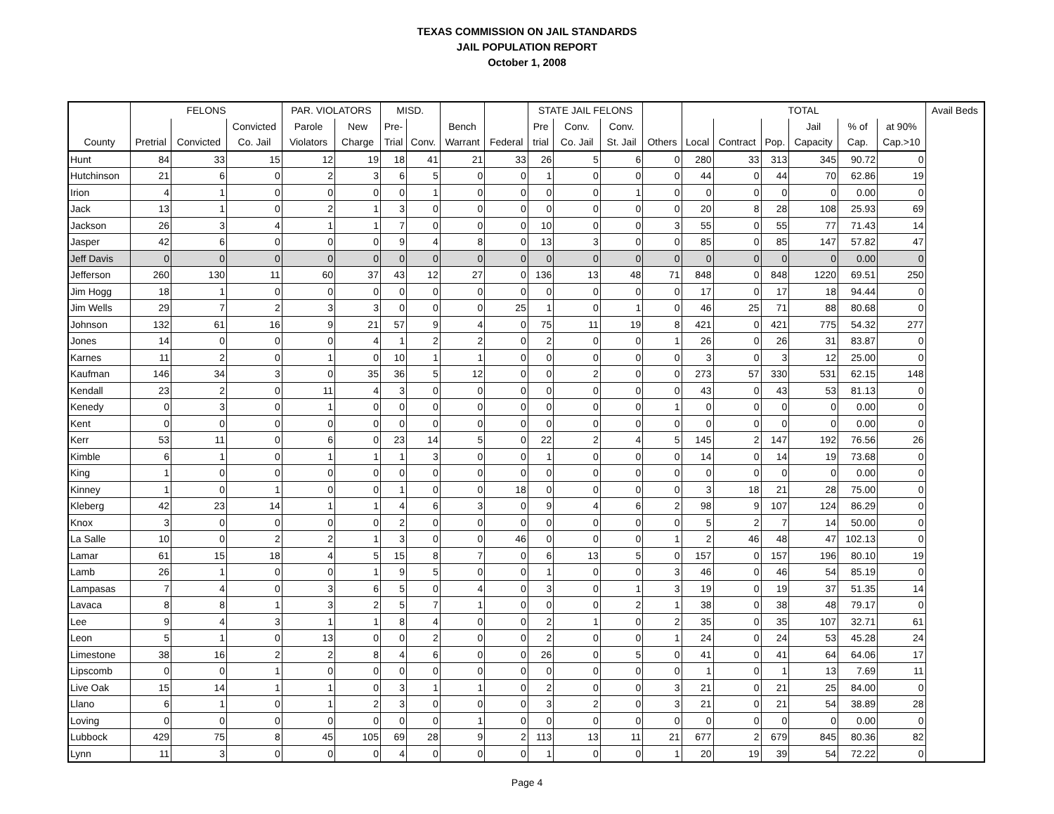TEXAS COMMISSION ON JAIL STANDARDS
JAIL POPULATION REPORT
October 1, 2008
| | FELONS | | | PAR. VIOLATORS | | MISD. | | | | STATE JAIL FELONS | | | | TOTAL | | | | | | Avail Beds |
| --- | --- | --- | --- | --- | --- | --- | --- | --- | --- | --- | --- | --- | --- | --- | --- | --- | --- | --- | --- | --- |
| | | | Convicted | Parole | New | Pre- | | Bench | | Pre | Conv. | Conv. | | | | | Jail | % of | at 90% | |
| County | Pretrial | Convicted | Co. Jail | Violators | Charge | Trial | Conv. | Warrant | Federal | trial | Co. Jail | St. Jail | Others | Local | Contract | Pop. | Capacity | Cap. | Cap.>10 | |
| Hunt | 84 | 33 | 15 | 12 | 19 | 18 | 41 | 21 | 33 | 26 | 5 | 6 | 0 | 280 | 33 | 313 | 345 | 90.72 | 0 | |
| Hutchinson | 21 | 6 | 0 | 2 | 3 | 6 | 5 | 0 | 0 | 1 | 0 | 0 | 0 | 44 | 0 | 44 | 70 | 62.86 | 19 | |
| Irion | 4 | 1 | 0 | 0 | 0 | 0 | 1 | 0 | 0 | 0 | 0 | 1 | 0 | 0 | 0 | 0 | 0 | 0.00 | 0 | |
| Jack | 13 | 1 | 0 | 2 | 1 | 3 | 0 | 0 | 0 | 0 | 0 | 0 | 0 | 20 | 8 | 28 | 108 | 25.93 | 69 | |
| Jackson | 26 | 3 | 4 | 1 | 1 | 7 | 0 | 0 | 0 | 10 | 0 | 0 | 3 | 55 | 0 | 55 | 77 | 71.43 | 14 | |
| Jasper | 42 | 6 | 0 | 0 | 0 | 9 | 4 | 8 | 0 | 13 | 3 | 0 | 0 | 85 | 0 | 85 | 147 | 57.82 | 47 | |
| Jeff Davis | 0 | 0 | 0 | 0 | 0 | 0 | 0 | 0 | 0 | 0 | 0 | 0 | 0 | 0 | 0 | 0 | 0 | 0.00 | 0 | |
| Jefferson | 260 | 130 | 11 | 60 | 37 | 43 | 12 | 27 | 0 | 136 | 13 | 48 | 71 | 848 | 0 | 848 | 1220 | 69.51 | 250 | |
| Jim Hogg | 18 | 1 | 0 | 0 | 0 | 0 | 0 | 0 | 0 | 0 | 0 | 0 | 0 | 17 | 0 | 17 | 18 | 94.44 | 0 | |
| Jim Wells | 29 | 7 | 2 | 3 | 3 | 0 | 0 | 0 | 25 | 1 | 0 | 1 | 0 | 46 | 25 | 71 | 88 | 80.68 | 0 | |
| Johnson | 132 | 61 | 16 | 9 | 21 | 57 | 9 | 4 | 0 | 75 | 11 | 19 | 8 | 421 | 0 | 421 | 775 | 54.32 | 277 | |
| Jones | 14 | 0 | 0 | 0 | 4 | 1 | 2 | 2 | 0 | 2 | 0 | 0 | 1 | 26 | 0 | 26 | 31 | 83.87 | 0 | |
| Karnes | 11 | 2 | 0 | 1 | 0 | 10 | 1 | 1 | 0 | 0 | 0 | 0 | 0 | 3 | 0 | 3 | 12 | 25.00 | 0 | |
| Kaufman | 146 | 34 | 3 | 0 | 35 | 36 | 5 | 12 | 0 | 0 | 2 | 0 | 0 | 273 | 57 | 330 | 531 | 62.15 | 148 | |
| Kendall | 23 | 2 | 0 | 11 | 4 | 3 | 0 | 0 | 0 | 0 | 0 | 0 | 0 | 43 | 0 | 43 | 53 | 81.13 | 0 | |
| Kenedy | 0 | 3 | 0 | 1 | 0 | 0 | 0 | 0 | 0 | 0 | 0 | 0 | 1 | 0 | 0 | 0 | 0 | 0.00 | 0 | |
| Kent | 0 | 0 | 0 | 0 | 0 | 0 | 0 | 0 | 0 | 0 | 0 | 0 | 0 | 0 | 0 | 0 | 0 | 0.00 | 0 | |
| Kerr | 53 | 11 | 0 | 6 | 0 | 23 | 14 | 5 | 0 | 22 | 2 | 4 | 5 | 145 | 2 | 147 | 192 | 76.56 | 26 | |
| Kimble | 6 | 1 | 0 | 1 | 1 | 1 | 3 | 0 | 0 | 1 | 0 | 0 | 0 | 14 | 0 | 14 | 19 | 73.68 | 0 | |
| King | 1 | 0 | 0 | 0 | 0 | 0 | 0 | 0 | 0 | 0 | 0 | 0 | 0 | 0 | 0 | 0 | 0 | 0.00 | 0 | |
| Kinney | 1 | 0 | 1 | 0 | 0 | 1 | 0 | 0 | 18 | 0 | 0 | 0 | 0 | 3 | 18 | 21 | 28 | 75.00 | 0 | |
| Kleberg | 42 | 23 | 14 | 1 | 1 | 4 | 6 | 3 | 0 | 9 | 4 | 6 | 2 | 98 | 9 | 107 | 124 | 86.29 | 0 | |
| Knox | 3 | 0 | 0 | 0 | 0 | 2 | 0 | 0 | 0 | 0 | 0 | 0 | 0 | 5 | 2 | 7 | 14 | 50.00 | 0 | |
| La Salle | 10 | 0 | 2 | 2 | 1 | 3 | 0 | 0 | 46 | 0 | 0 | 0 | 1 | 2 | 46 | 48 | 47 | 102.13 | 0 | |
| Lamar | 61 | 15 | 18 | 4 | 5 | 15 | 8 | 7 | 0 | 6 | 13 | 5 | 0 | 157 | 0 | 157 | 196 | 80.10 | 19 | |
| Lamb | 26 | 1 | 0 | 0 | 1 | 9 | 5 | 0 | 0 | 1 | 0 | 0 | 3 | 46 | 0 | 46 | 54 | 85.19 | 0 | |
| Lampasas | 7 | 4 | 0 | 3 | 6 | 5 | 0 | 4 | 0 | 3 | 0 | 1 | 3 | 19 | 0 | 19 | 37 | 51.35 | 14 | |
| Lavaca | 8 | 8 | 1 | 3 | 2 | 5 | 7 | 1 | 0 | 0 | 0 | 2 | 1 | 38 | 0 | 38 | 48 | 79.17 | 0 | |
| Lee | 9 | 4 | 3 | 1 | 1 | 8 | 4 | 0 | 0 | 2 | 1 | 0 | 2 | 35 | 0 | 35 | 107 | 32.71 | 61 | |
| Leon | 5 | 1 | 0 | 13 | 0 | 0 | 2 | 0 | 0 | 2 | 0 | 0 | 1 | 24 | 0 | 24 | 53 | 45.28 | 24 | |
| Limestone | 38 | 16 | 2 | 2 | 8 | 4 | 6 | 0 | 0 | 26 | 0 | 5 | 0 | 41 | 0 | 41 | 64 | 64.06 | 17 | |
| Lipscomb | 0 | 0 | 1 | 0 | 0 | 0 | 0 | 0 | 0 | 0 | 0 | 0 | 0 | 1 | 0 | 1 | 13 | 7.69 | 11 | |
| Live Oak | 15 | 14 | 1 | 1 | 0 | 3 | 1 | 1 | 0 | 2 | 0 | 0 | 3 | 21 | 0 | 21 | 25 | 84.00 | 0 | |
| Llano | 6 | 1 | 0 | 1 | 2 | 3 | 0 | 0 | 0 | 3 | 2 | 0 | 3 | 21 | 0 | 21 | 54 | 38.89 | 28 | |
| Loving | 0 | 0 | 0 | 0 | 0 | 0 | 0 | 1 | 0 | 0 | 0 | 0 | 0 | 0 | 0 | 0 | 0 | 0.00 | 0 | |
| Lubbock | 429 | 75 | 8 | 45 | 105 | 69 | 28 | 9 | 2 | 113 | 13 | 11 | 21 | 677 | 2 | 679 | 845 | 80.36 | 82 | |
| Lynn | 11 | 3 | 0 | 0 | 0 | 4 | 0 | 0 | 0 | 1 | 0 | 0 | 1 | 20 | 19 | 39 | 54 | 72.22 | 0 | |
Page 4